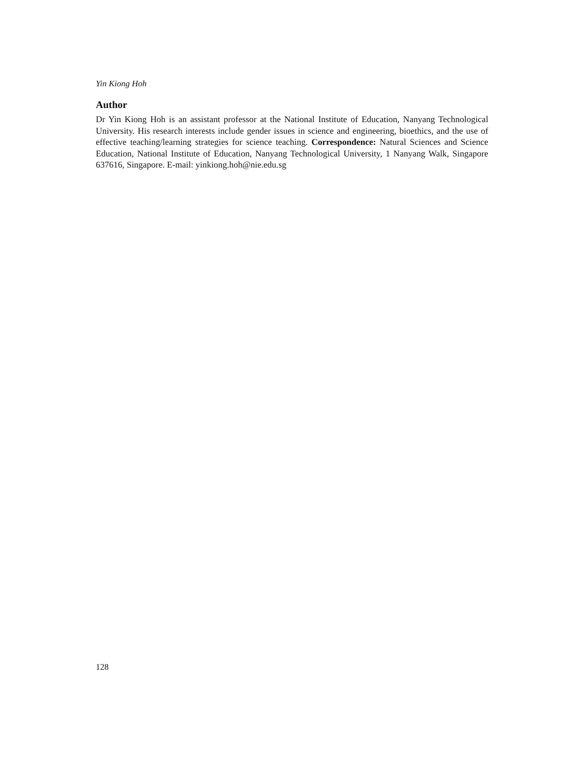Yin Kiong Hoh
Author
Dr Yin Kiong Hoh is an assistant professor at the National Institute of Education, Nanyang Technological University. His research interests include gender issues in science and engineering, bioethics, and the use of effective teaching/learning strategies for science teaching. Correspondence: Natural Sciences and Science Education, National Institute of Education, Nanyang Technological University, 1 Nanyang Walk, Singapore 637616, Singapore. E-mail: yinkiong.hoh@nie.edu.sg
128